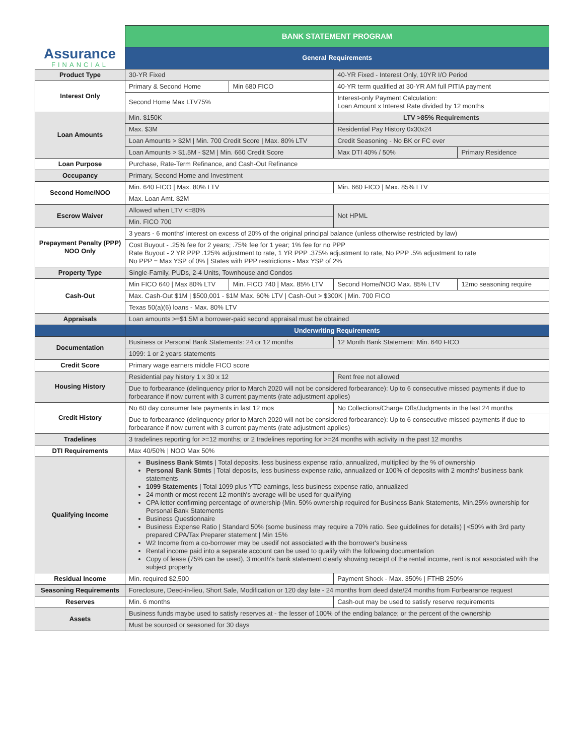| Assurance FINANCIAL | BANK STATEMENT PROGRAM | | | |
| | General Requirements | | | |
| Product Type | 30-YR Fixed | | 40-YR Fixed - Interest Only, 10YR I/O Period | |
| Interest Only | Primary & Second Home | Min 680 FICO | 40-YR term qualified at 30-YR AM full PITIA payment | |
| | Second Home Max LTV75% | | Interest-only Payment Calculation: Loan Amount x Interest Rate divided by 12 months | |
| Loan Amounts | Min. $150K | | LTV >85% Requirements | |
| | Max. $3M | | Residential Pay History 0x30x24 | |
| | Loan Amounts > $2M / Min. 700 Credit Score / Max. 80% LTV | | Credit Seasoning - No BK or FC ever | |
| | Loan Amounts > $1.5M - $2M / Min. 660 Credit Score | | Max DTI 40% / 50% | Primary Residence |
| Loan Purpose | Purchase, Rate-Term Refinance, and Cash-Out Refinance | | | |
| Occupancy | Primary, Second Home and Investment | | | |
| Second Home/NOO | Min. 640 FICO / Max. 80% LTV | | Min. 660 FICO / Max. 85% LTV | |
| | Max. Loan Amt. $2M | | | |
| Escrow Waiver | Allowed when LTV <=80% | | Not HPML | |
| | Min. FICO 700 | | | |
| Prepayment Penalty (PPP) NOO Only | 3 years - 6 months' interest on excess of 20% of the original principal balance (unless otherwise restricted by law) | | | |
| | Cost Buyout - .25% fee for 2 years; .75% fee for 1 year; 1% fee for no PPP Rate Buyout - 2 YR PPP .125% adjustment to rate, 1 YR PPP .375% adjustment to rate, No PPP .5% adjustment to rate No PPP = Max YSP of 0% / States with PPP restrictions - Max YSP of 2% | | | |
| Property Type | Single-Family, PUDs, 2-4 Units, Townhouse and Condos | | | |
| Cash-Out | Min FICO 640 / Max 80% LTV | Min. FICO 740 / Max. 85% LTV | Second Home/NOO Max. 85% LTV | 12mo seasoning require |
| | Max. Cash-Out $1M / $500,001 - $1M Max. 60% LTV / Cash-Out > $300K / Min. 700 FICO | | | |
| | Texas 50(a)(6) loans - Max. 80% LTV | | | |
| Appraisals | Loan amounts >=$1.5M a borrower-paid second appraisal must be obtained | | | |
| | Underwriting Requirements | | | |
| Documentation | Business or Personal Bank Statements: 24 or 12 months | | 12 Month Bank Statement: Min. 640 FICO | |
| | 1099: 1 or 2 years statements | | | |
| Credit Score | Primary wage earners middle FICO score | | | |
| Housing History | Residential pay history 1 x 30 x 12 | | Rent free not allowed | |
| | Due to forbearance (delinquency prior to March 2020 will not be considered forbearance): Up to 6 consecutive missed payments if due to forbearance if now current with 3 current payments (rate adjustment applies) | | | |
| Credit History | No 60 day consumer late payments in last 12 mos | | No Collections/Charge Offs/Judgments in the last 24 months | |
| | Due to forbearance (delinquency prior to March 2020 will not be considered forbearance): Up to 6 consecutive missed payments if due to forbearance if now current with 3 current payments (rate adjustment applies) | | | |
| Tradelines | 3 tradelines reporting for >=12 months; or 2 tradelines reporting for >=24 months with activity in the past 12 months | | | |
| DTI Requirements | Max 40/50% / NOO Max 50% | | | |
| Qualifying Income | Business Bank Stmts / Total deposits, less business expense ratio, annualized, multiplied by the % of ownership Personal Bank Stmts / Total deposits, less business expense ratio, annualized or 100% of deposits with 2 months' business bank statements 1099 Statements / Total 1099 plus YTD earnings, less business expense ratio, annualized 24 month or most recent 12 month's average will be used for qualifying CPA letter confirming percentage of ownership (Min. 50% ownership required for Business Bank Statements, Min.25% ownership for Personal Bank Statements Business Questionnaire Business Expense Ratio / Standard 50% (some business may require a 70% ratio. See guidelines for details) / <50% with 3rd party prepared CPA/Tax Preparer statement / Min 15% W2 Income from a co-borrower may be usedif not associated with the borrower's business Rental income paid into a separate account can be used to qualify with the following documentation Copy of lease (75% can be used), 3 month's bank statement clearly showing receipt of the rental income, rent is not associated with the subject property | | | |
| Residual Income | Min. required $2,500 | | Payment Shock - Max. 350% / FTHB 250% | |
| Seasoning Requirements | Foreclosure, Deed-in-lieu, Short Sale, Modification or 120 day late - 24 months from deed date/24 months from Forbearance request | | | |
| Reserves | Min. 6 months | | Cash-out may be used to satisfy reserve requirements | |
| Assets | Business funds maybe used to satisfy reserves at - the lesser of 100% of the ending balance; or the percent of the ownership | | | |
| | Must be sourced or seasoned for 30 days | | | |